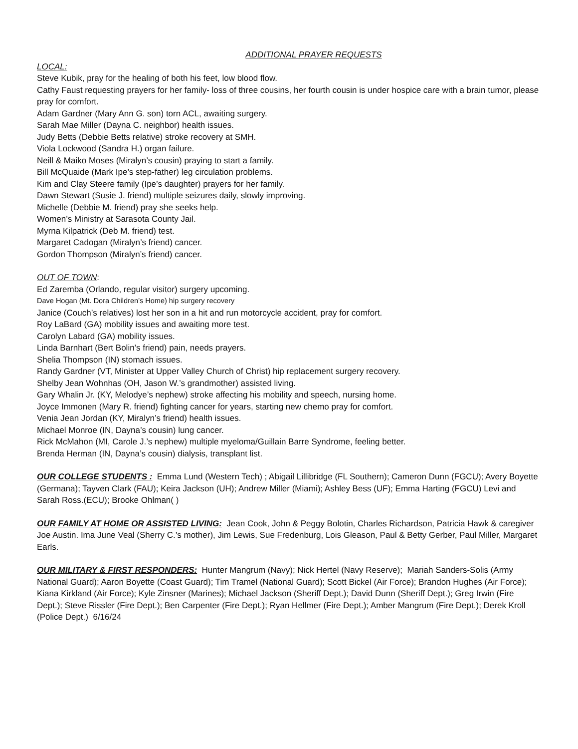ADDITIONAL PRAYER REQUESTS
LOCAL:
Steve Kubik, pray for the healing of both his feet, low blood flow.
Cathy Faust requesting prayers for her family- loss of three cousins, her fourth cousin is under hospice care with a brain tumor, please pray for comfort.
Adam Gardner (Mary Ann G. son) torn ACL, awaiting surgery.
Sarah Mae Miller (Dayna C. neighbor) health issues.
Judy Betts (Debbie Betts relative) stroke recovery at SMH.
Viola Lockwood (Sandra H.) organ failure.
Neill & Maiko Moses (Miralyn’s cousin) praying to start a family.
Bill McQuaide (Mark Ipe’s step-father) leg circulation problems.
Kim and Clay Steere family (Ipe’s daughter) prayers for her family.
Dawn Stewart (Susie J. friend) multiple seizures daily, slowly improving.
Michelle (Debbie M. friend) pray she seeks help.
Women’s Ministry at Sarasota County Jail.
Myrna Kilpatrick (Deb M. friend) test.
Margaret Cadogan (Miralyn’s friend) cancer.
Gordon Thompson (Miralyn’s friend) cancer.
OUT OF TOWN:
Ed Zaremba (Orlando, regular visitor) surgery upcoming.
Dave Hogan (Mt. Dora Children’s Home) hip surgery recovery
Janice (Couch’s relatives) lost her son in a hit and run motorcycle accident, pray for comfort.
Roy LaBard (GA) mobility issues and awaiting more test.
Carolyn Labard (GA) mobility issues.
Linda Barnhart (Bert Bolin’s friend) pain, needs prayers.
Shelia Thompson (IN) stomach issues.
Randy Gardner (VT, Minister at Upper Valley Church of Christ) hip replacement surgery recovery.
Shelby Jean Wohnhas (OH, Jason W.’s grandmother) assisted living.
Gary Whalin Jr. (KY, Melodye’s nephew) stroke affecting his mobility and speech, nursing home.
Joyce Immonen (Mary R. friend) fighting cancer for years, starting new chemo pray for comfort.
Venia Jean Jordan (KY, Miralyn’s friend) health issues.
Michael Monroe (IN, Dayna’s cousin) lung cancer.
Rick McMahon (MI, Carole J.’s nephew) multiple myeloma/Guillain Barre Syndrome, feeling better.
Brenda Herman (IN, Dayna’s cousin) dialysis, transplant list.
OUR COLLEGE STUDENTS : Emma Lund (Western Tech) ; Abigail Lillibridge (FL Southern); Cameron Dunn (FGCU); Avery Boyette (Germana); Tayven Clark (FAU); Keira Jackson (UH); Andrew Miller (Miami); Ashley Bess (UF); Emma Harting (FGCU) Levi and Sarah Ross.(ECU); Brooke Ohlman( )
OUR FAMILY AT HOME OR ASSISTED LIVING: Jean Cook, John & Peggy Bolotin, Charles Richardson, Patricia Hawk & caregiver Joe Austin. Ima June Veal (Sherry C.’s mother), Jim Lewis, Sue Fredenburg, Lois Gleason, Paul & Betty Gerber, Paul Miller, Margaret Earls.
OUR MILITARY & FIRST RESPONDERS: Hunter Mangrum (Navy); Nick Hertel (Navy Reserve); Mariah Sanders-Solis (Army National Guard); Aaron Boyette (Coast Guard); Tim Tramel (National Guard); Scott Bickel (Air Force); Brandon Hughes (Air Force); Kiana Kirkland (Air Force); Kyle Zinsner (Marines); Michael Jackson (Sheriff Dept.); David Dunn (Sheriff Dept.); Greg Irwin (Fire Dept.); Steve Rissler (Fire Dept.); Ben Carpenter (Fire Dept.); Ryan Hellmer (Fire Dept.); Amber Mangrum (Fire Dept.); Derek Kroll (Police Dept.) 6/16/24